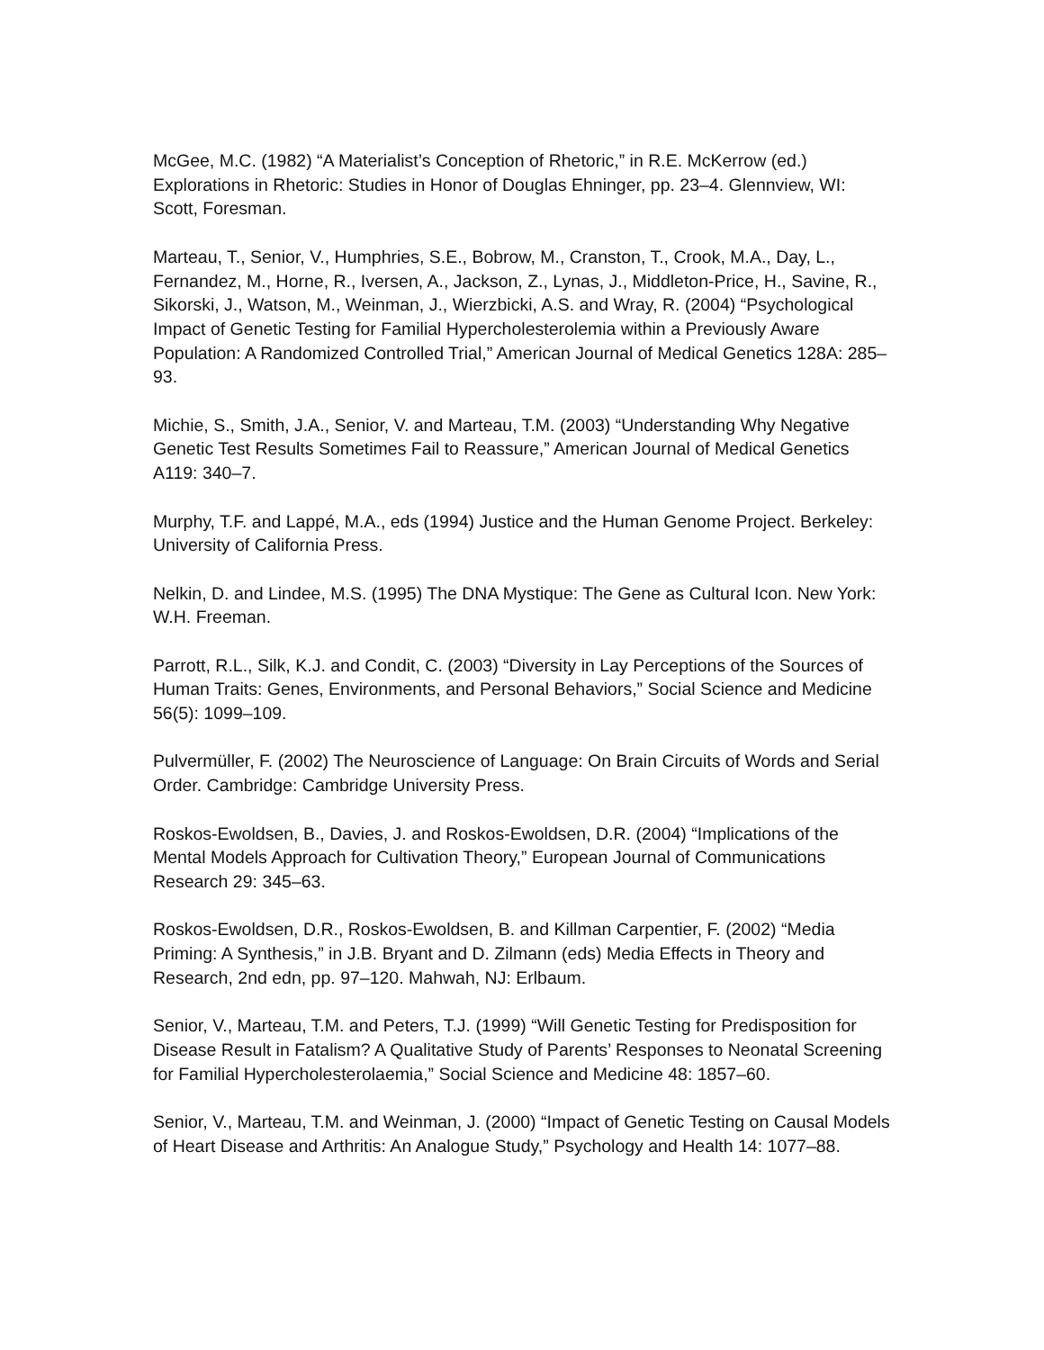McGee, M.C. (1982) “A Materialist’s Conception of Rhetoric,” in R.E. McKerrow (ed.) Explorations in Rhetoric: Studies in Honor of Douglas Ehninger, pp. 23–4. Glennview, WI: Scott, Foresman.
Marteau, T., Senior, V., Humphries, S.E., Bobrow, M., Cranston, T., Crook, M.A., Day, L., Fernandez, M., Horne, R., Iversen, A., Jackson, Z., Lynas, J., Middleton-Price, H., Savine, R., Sikorski, J., Watson, M., Weinman, J., Wierzbicki, A.S. and Wray, R. (2004) “Psychological Impact of Genetic Testing for Familial Hypercholesterolemia within a Previously Aware Population: A Randomized Controlled Trial,” American Journal of Medical Genetics 128A: 285–93.
Michie, S., Smith, J.A., Senior, V. and Marteau, T.M. (2003) “Understanding Why Negative Genetic Test Results Sometimes Fail to Reassure,” American Journal of Medical Genetics A119: 340–7.
Murphy, T.F. and Lappé, M.A., eds (1994) Justice and the Human Genome Project. Berkeley: University of California Press.
Nelkin, D. and Lindee, M.S. (1995) The DNA Mystique: The Gene as Cultural Icon. New York: W.H. Freeman.
Parrott, R.L., Silk, K.J. and Condit, C. (2003) “Diversity in Lay Perceptions of the Sources of Human Traits: Genes, Environments, and Personal Behaviors,” Social Science and Medicine 56(5): 1099–109.
Pulvermüller, F. (2002) The Neuroscience of Language: On Brain Circuits of Words and Serial Order. Cambridge: Cambridge University Press.
Roskos-Ewoldsen, B., Davies, J. and Roskos-Ewoldsen, D.R. (2004) “Implications of the Mental Models Approach for Cultivation Theory,” European Journal of Communications Research 29: 345–63.
Roskos-Ewoldsen, D.R., Roskos-Ewoldsen, B. and Killman Carpentier, F. (2002) “Media Priming: A Synthesis,” in J.B. Bryant and D. Zilmann (eds) Media Effects in Theory and Research, 2nd edn, pp. 97–120. Mahwah, NJ: Erlbaum.
Senior, V., Marteau, T.M. and Peters, T.J. (1999) “Will Genetic Testing for Predisposition for Disease Result in Fatalism? A Qualitative Study of Parents’ Responses to Neonatal Screening for Familial Hypercholesterolaemia,” Social Science and Medicine 48: 1857–60.
Senior, V., Marteau, T.M. and Weinman, J. (2000) “Impact of Genetic Testing on Causal Models of Heart Disease and Arthritis: An Analogue Study,” Psychology and Health 14: 1077–88.